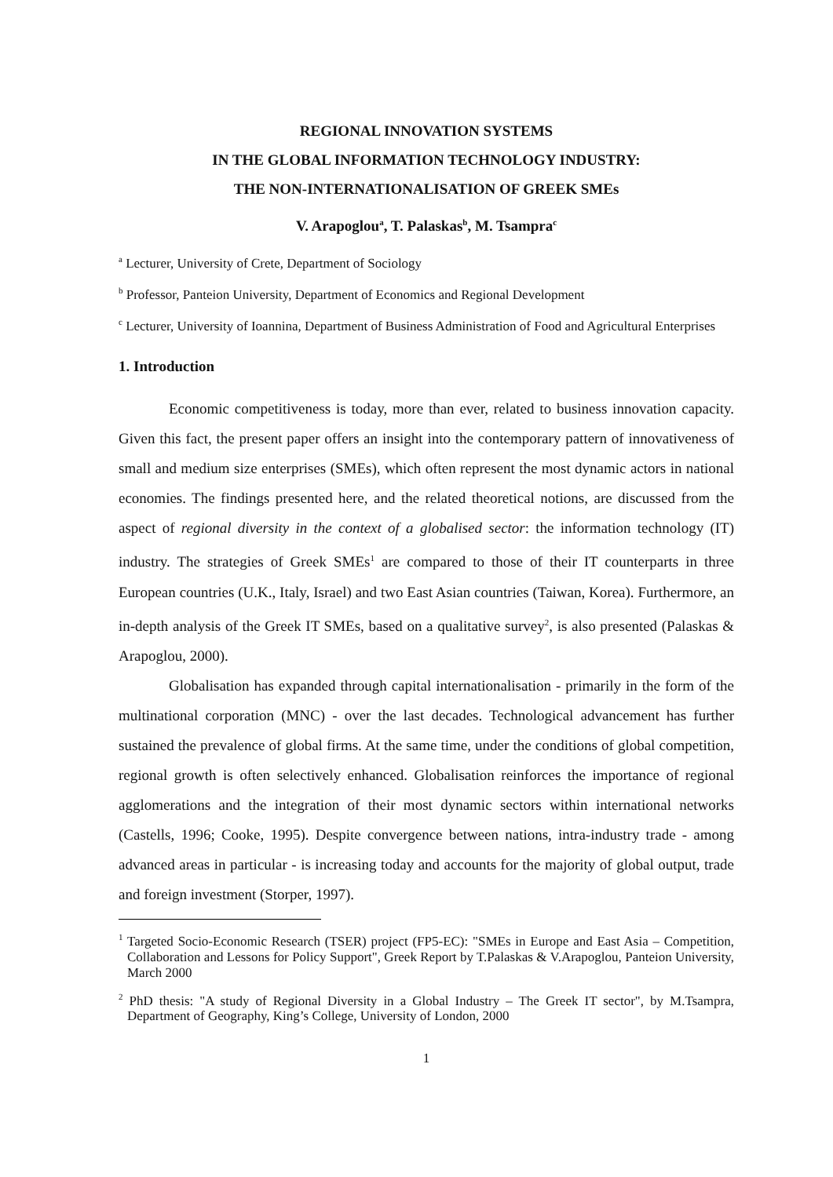REGIONAL INNOVATION SYSTEMS
IN THE GLOBAL INFORMATION TECHNOLOGY INDUSTRY:
THE NON-INTERNATIONALISATION OF GREEK SMEs
V. Arapoglou<sup>a</sup>, T. Palaskas<sup>b</sup>, M. Tsampra<sup>c</sup>
<sup>a</sup> Lecturer, University of Crete, Department of Sociology
<sup>b</sup> Professor, Panteion University, Department of Economics and Regional Development
<sup>c</sup> Lecturer, University of Ioannina, Department of Business Administration of Food and Agricultural Enterprises
1. Introduction
Economic competitiveness is today, more than ever, related to business innovation capacity. Given this fact, the present paper offers an insight into the contemporary pattern of innovativeness of small and medium size enterprises (SMEs), which often represent the most dynamic actors in national economies. The findings presented here, and the related theoretical notions, are discussed from the aspect of regional diversity in the context of a globalised sector: the information technology (IT) industry. The strategies of Greek SMEs<sup>1</sup> are compared to those of their IT counterparts in three European countries (U.K., Italy, Israel) and two East Asian countries (Taiwan, Korea). Furthermore, an in-depth analysis of the Greek IT SMEs, based on a qualitative survey<sup>2</sup>, is also presented (Palaskas & Arapoglou, 2000).
Globalisation has expanded through capital internationalisation - primarily in the form of the multinational corporation (MNC) - over the last decades. Technological advancement has further sustained the prevalence of global firms. At the same time, under the conditions of global competition, regional growth is often selectively enhanced. Globalisation reinforces the importance of regional agglomerations and the integration of their most dynamic sectors within international networks (Castells, 1996; Cooke, 1995). Despite convergence between nations, intra-industry trade - among advanced areas in particular - is increasing today and accounts for the majority of global output, trade and foreign investment (Storper, 1997).
<sup>1</sup> Targeted Socio-Economic Research (TSER) project (FP5-EC): "SMEs in Europe and East Asia – Competition, Collaboration and Lessons for Policy Support", Greek Report by T.Palaskas & V.Arapoglou, Panteion University, March 2000
<sup>2</sup> PhD thesis: "A study of Regional Diversity in a Global Industry – The Greek IT sector", by M.Tsampra, Department of Geography, King’s College, University of London, 2000
1